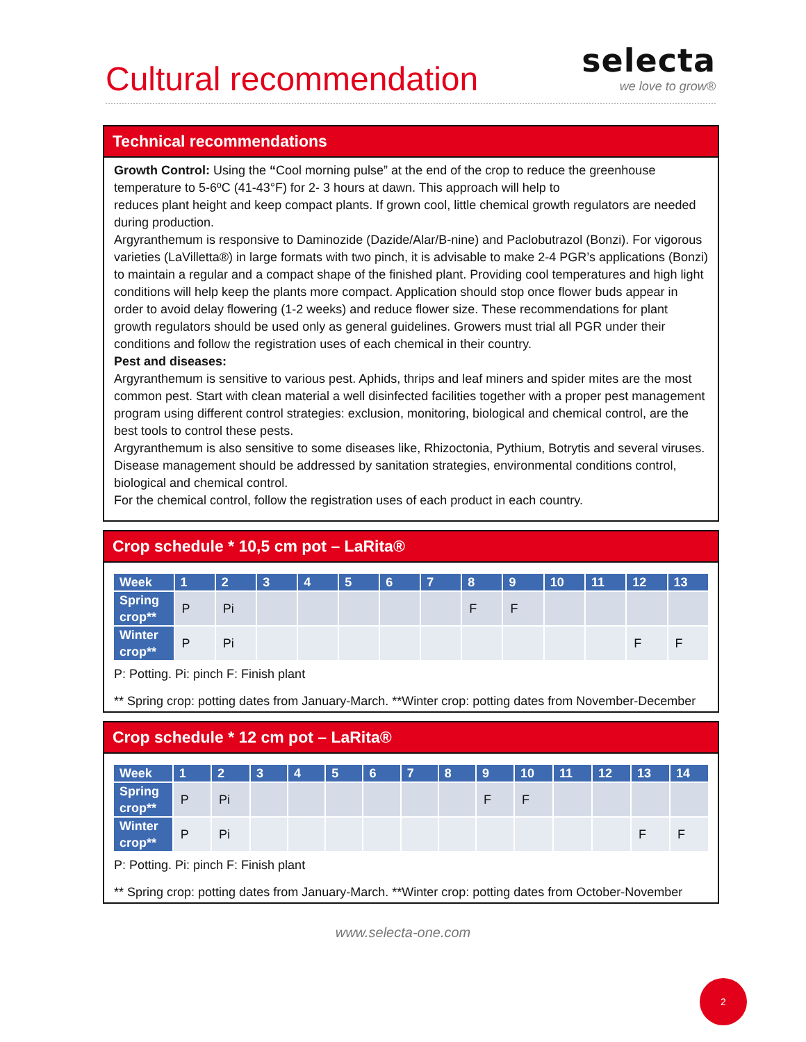Cultural recommendation
selecta
we love to grow®
Technical recommendations
Growth Control: Using the “Cool morning pulse” at the end of the crop to reduce the greenhouse temperature to 5-6ºC (41-43°F) for 2- 3 hours at dawn. This approach will help to
reduces plant height and keep compact plants. If grown cool, little chemical growth regulators are needed during production.
Argyranthemum is responsive to Daminozide (Dazide/Alar/B-nine) and Paclobutrazol (Bonzi). For vigorous varieties (LaVilletta®) in large formats with two pinch, it is advisable to make 2-4 PGR’s applications (Bonzi) to maintain a regular and a compact shape of the finished plant. Providing cool temperatures and high light conditions will help keep the plants more compact. Application should stop once flower buds appear in order to avoid delay flowering (1-2 weeks) and reduce flower size. These recommendations for plant growth regulators should be used only as general guidelines. Growers must trial all PGR under their conditions and follow the registration uses of each chemical in their country.
Pest and diseases:
Argyranthemum is sensitive to various pest. Aphids, thrips and leaf miners and spider mites are the most common pest. Start with clean material a well disinfected facilities together with a proper pest management program using different control strategies: exclusion, monitoring, biological and chemical control, are the best tools to control these pests.
Argyranthemum is also sensitive to some diseases like, Rhizoctonia, Pythium, Botrytis and several viruses. Disease management should be addressed by sanitation strategies, environmental conditions control, biological and chemical control.
For the chemical control, follow the registration uses of each product in each country.
Crop schedule * 10,5 cm pot – LaRita®
| Week | 1 | 2 | 3 | 4 | 5 | 6 | 7 | 8 | 9 | 10 | 11 | 12 | 13 |
| --- | --- | --- | --- | --- | --- | --- | --- | --- | --- | --- | --- | --- | --- |
| Spring crop** | P | Pi | | | | | | F | F | | | | |
| Winter crop** | P | Pi | | | | | | | | | | F | F |
P: Potting. Pi: pinch F: Finish plant
** Spring crop: potting dates from January-March. **Winter crop: potting dates from November-December
Crop schedule * 12 cm pot – LaRita®
| Week | 1 | 2 | 3 | 4 | 5 | 6 | 7 | 8 | 9 | 10 | 11 | 12 | 13 | 14 |
| --- | --- | --- | --- | --- | --- | --- | --- | --- | --- | --- | --- | --- | --- | --- |
| Spring crop** | P | Pi | | | | | | | F | F | | | | |
| Winter crop** | P | Pi | | | | | | | | | | | F | F |
P: Potting. Pi: pinch F: Finish plant
** Spring crop: potting dates from January-March. **Winter crop: potting dates from October-November
www.selecta-one.com
2